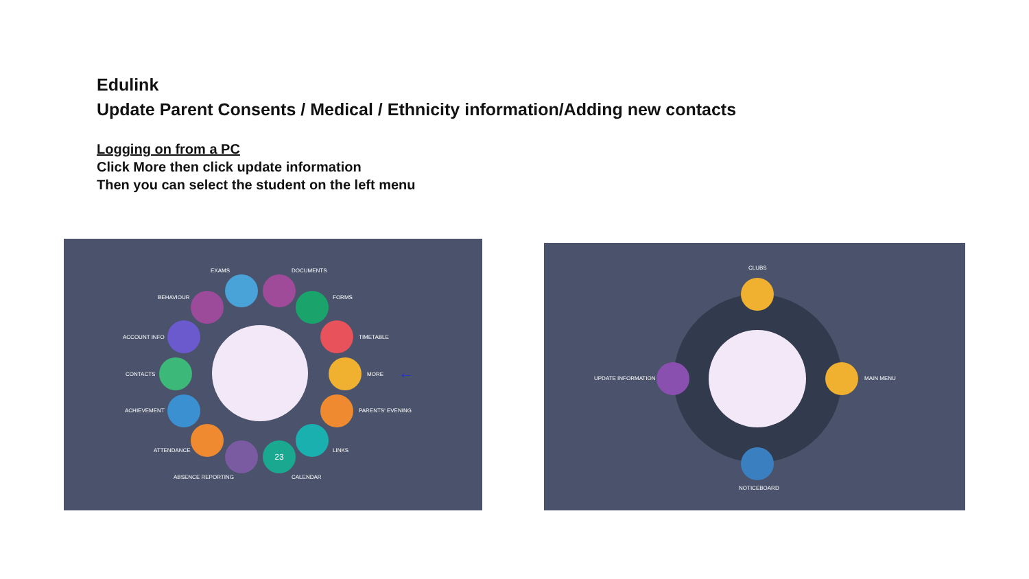Edulink
Update Parent Consents / Medical / Ethnicity information/Adding new contacts
Logging on from a PC
Click More then click update information
Then you can select the student on the left menu
EXAMS DOCUMENTS
BEHAVIOUR FORMS
ACCOUNT INFO TIMETABLE
CONTACTS MORE ←
ACHIEVEMENT PARENTS' EVENING
ATTENDANCE LINKS
ABSENCE REPORTING
23
CALENDAR
CLUBS
UPDATE INFORMATION MAIN MENU
NOTICEBOARD